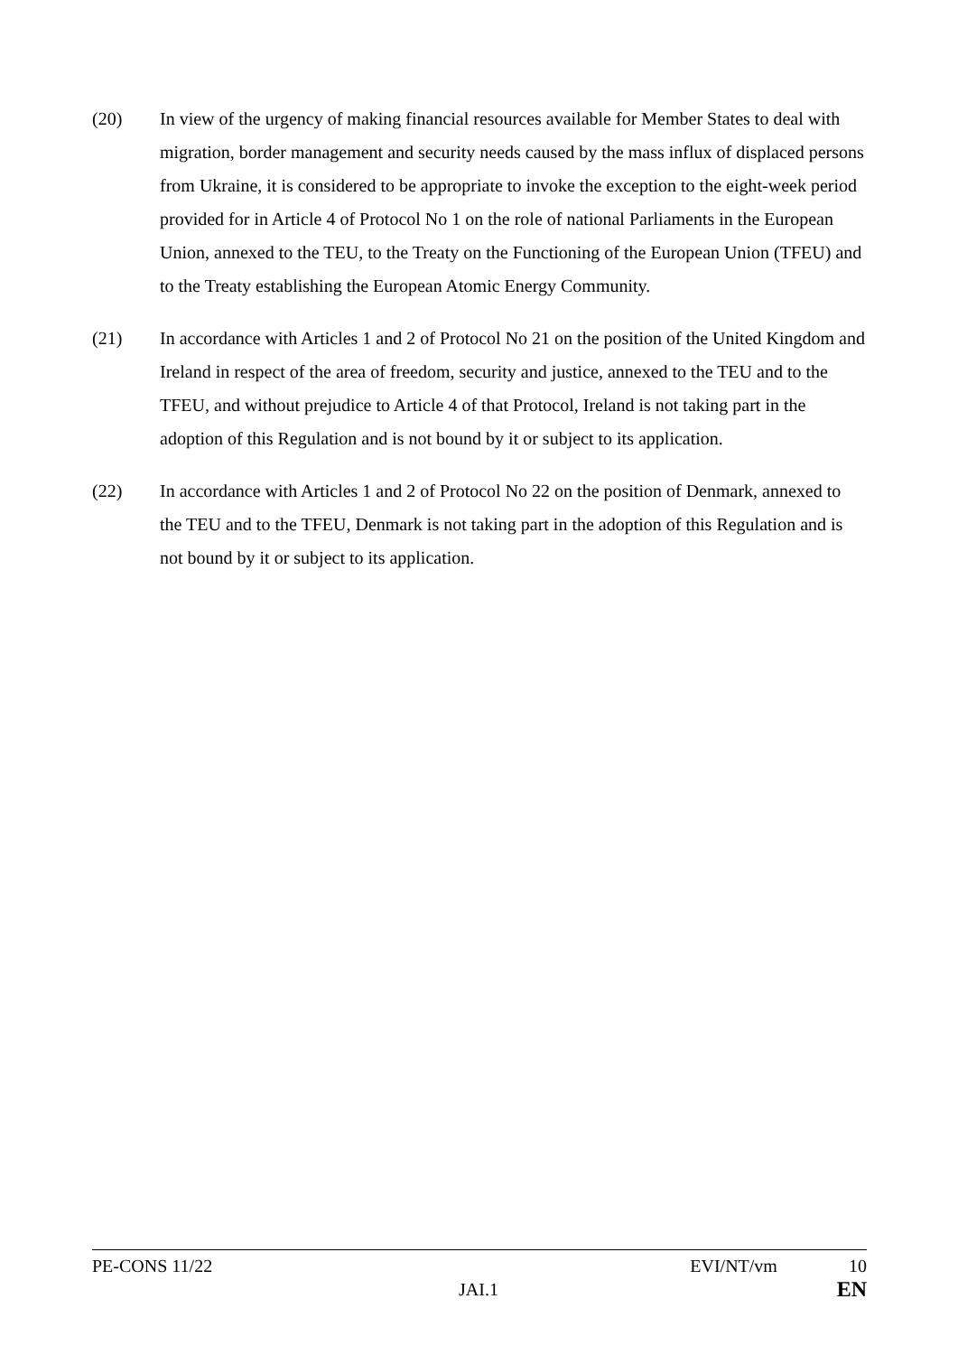(20) In view of the urgency of making financial resources available for Member States to deal with migration, border management and security needs caused by the mass influx of displaced persons from Ukraine, it is considered to be appropriate to invoke the exception to the eight-week period provided for in Article 4 of Protocol No 1 on the role of national Parliaments in the European Union, annexed to the TEU, to the Treaty on the Functioning of the European Union (TFEU) and to the Treaty establishing the European Atomic Energy Community.
(21) In accordance with Articles 1 and 2 of Protocol No 21 on the position of the United Kingdom and Ireland in respect of the area of freedom, security and justice, annexed to the TEU and to the TFEU, and without prejudice to Article 4 of that Protocol, Ireland is not taking part in the adoption of this Regulation and is not bound by it or subject to its application.
(22) In accordance with Articles 1 and 2 of Protocol No 22 on the position of Denmark, annexed to the TEU and to the TFEU, Denmark is not taking part in the adoption of this Regulation and is not bound by it or subject to its application.
PE-CONS 11/22 EVI/NT/vm 10
JAI.1 EN